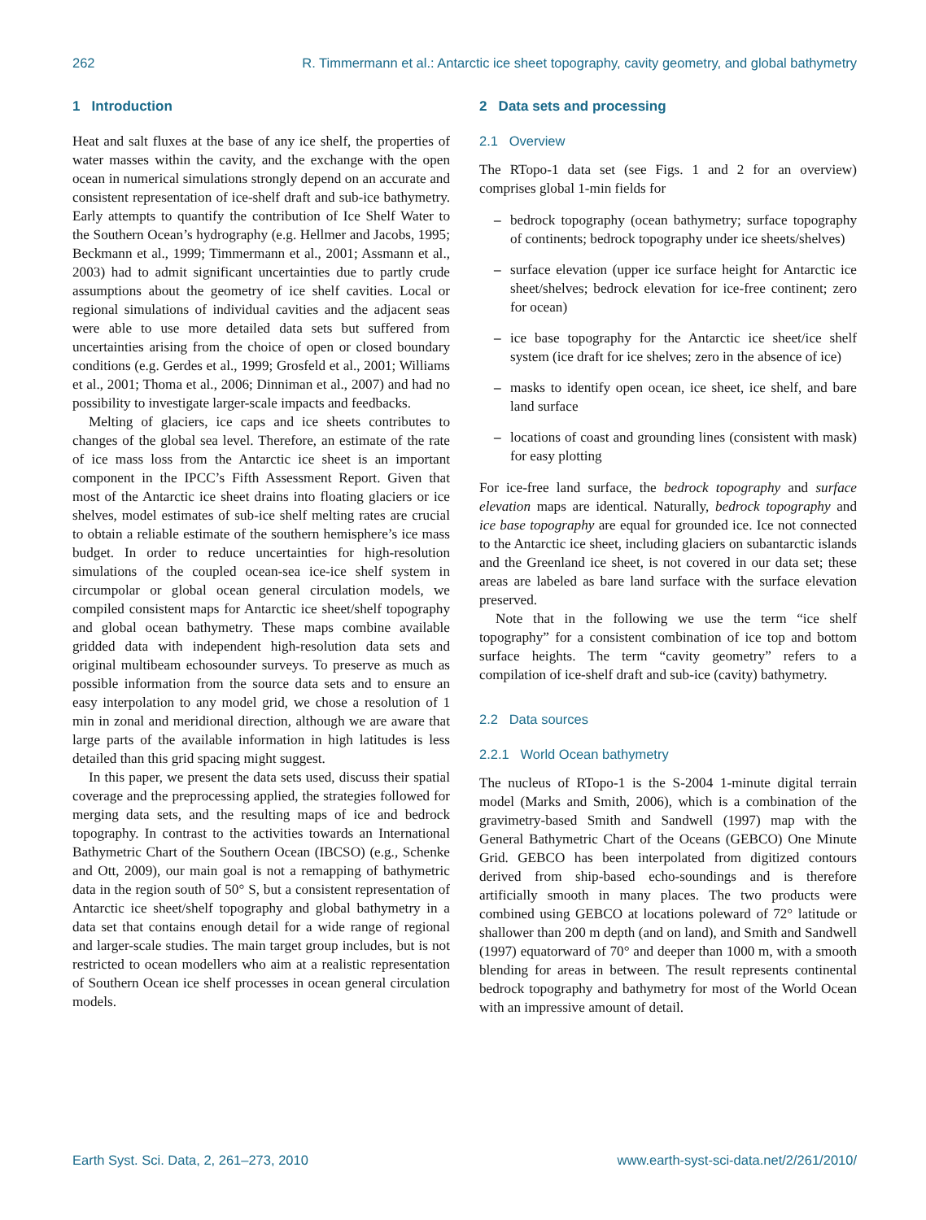262 R. Timmermann et al.: Antarctic ice sheet topography, cavity geometry, and global bathymetry
1 Introduction
Heat and salt fluxes at the base of any ice shelf, the properties of water masses within the cavity, and the exchange with the open ocean in numerical simulations strongly depend on an accurate and consistent representation of ice-shelf draft and sub-ice bathymetry. Early attempts to quantify the contribution of Ice Shelf Water to the Southern Ocean’s hydrography (e.g. Hellmer and Jacobs, 1995; Beckmann et al., 1999; Timmermann et al., 2001; Assmann et al., 2003) had to admit significant uncertainties due to partly crude assumptions about the geometry of ice shelf cavities. Local or regional simulations of individual cavities and the adjacent seas were able to use more detailed data sets but suffered from uncertainties arising from the choice of open or closed boundary conditions (e.g. Gerdes et al., 1999; Grosfeld et al., 2001; Williams et al., 2001; Thoma et al., 2006; Dinniman et al., 2007) and had no possibility to investigate larger-scale impacts and feedbacks.
Melting of glaciers, ice caps and ice sheets contributes to changes of the global sea level. Therefore, an estimate of the rate of ice mass loss from the Antarctic ice sheet is an important component in the IPCC’s Fifth Assessment Report. Given that most of the Antarctic ice sheet drains into floating glaciers or ice shelves, model estimates of sub-ice shelf melting rates are crucial to obtain a reliable estimate of the southern hemisphere’s ice mass budget. In order to reduce uncertainties for high-resolution simulations of the coupled ocean-sea ice-ice shelf system in circumpolar or global ocean general circulation models, we compiled consistent maps for Antarctic ice sheet/shelf topography and global ocean bathymetry. These maps combine available gridded data with independent high-resolution data sets and original multibeam echosounder surveys. To preserve as much as possible information from the source data sets and to ensure an easy interpolation to any model grid, we chose a resolution of 1 min in zonal and meridional direction, although we are aware that large parts of the available information in high latitudes is less detailed than this grid spacing might suggest.
In this paper, we present the data sets used, discuss their spatial coverage and the preprocessing applied, the strategies followed for merging data sets, and the resulting maps of ice and bedrock topography. In contrast to the activities towards an International Bathymetric Chart of the Southern Ocean (IBCSO) (e.g., Schenke and Ott, 2009), our main goal is not a remapping of bathymetric data in the region south of 50° S, but a consistent representation of Antarctic ice sheet/shelf topography and global bathymetry in a data set that contains enough detail for a wide range of regional and larger-scale studies. The main target group includes, but is not restricted to ocean modellers who aim at a realistic representation of Southern Ocean ice shelf processes in ocean general circulation models.
2 Data sets and processing
2.1 Overview
The RTopo-1 data set (see Figs. 1 and 2 for an overview) comprises global 1-min fields for
– bedrock topography (ocean bathymetry; surface topography of continents; bedrock topography under ice sheets/shelves)
– surface elevation (upper ice surface height for Antarctic ice sheet/shelves; bedrock elevation for ice-free continent; zero for ocean)
– ice base topography for the Antarctic ice sheet/ice shelf system (ice draft for ice shelves; zero in the absence of ice)
– masks to identify open ocean, ice sheet, ice shelf, and bare land surface
– locations of coast and grounding lines (consistent with mask) for easy plotting
For ice-free land surface, the bedrock topography and surface elevation maps are identical. Naturally, bedrock topography and ice base topography are equal for grounded ice. Ice not connected to the Antarctic ice sheet, including glaciers on subantarctic islands and the Greenland ice sheet, is not covered in our data set; these areas are labeled as bare land surface with the surface elevation preserved.
Note that in the following we use the term “ice shelf topography” for a consistent combination of ice top and bottom surface heights. The term “cavity geometry” refers to a compilation of ice-shelf draft and sub-ice (cavity) bathymetry.
2.2 Data sources
2.2.1 World Ocean bathymetry
The nucleus of RTopo-1 is the S-2004 1-minute digital terrain model (Marks and Smith, 2006), which is a combination of the gravimetry-based Smith and Sandwell (1997) map with the General Bathymetric Chart of the Oceans (GEBCO) One Minute Grid. GEBCO has been interpolated from digitized contours derived from ship-based echo-soundings and is therefore artificially smooth in many places. The two products were combined using GEBCO at locations poleward of 72° latitude or shallower than 200 m depth (and on land), and Smith and Sandwell (1997) equatorward of 70° and deeper than 1000 m, with a smooth blending for areas in between. The result represents continental bedrock topography and bathymetry for most of the World Ocean with an impressive amount of detail.
Earth Syst. Sci. Data, 2, 261–273, 2010 www.earth-syst-sci-data.net/2/261/2010/